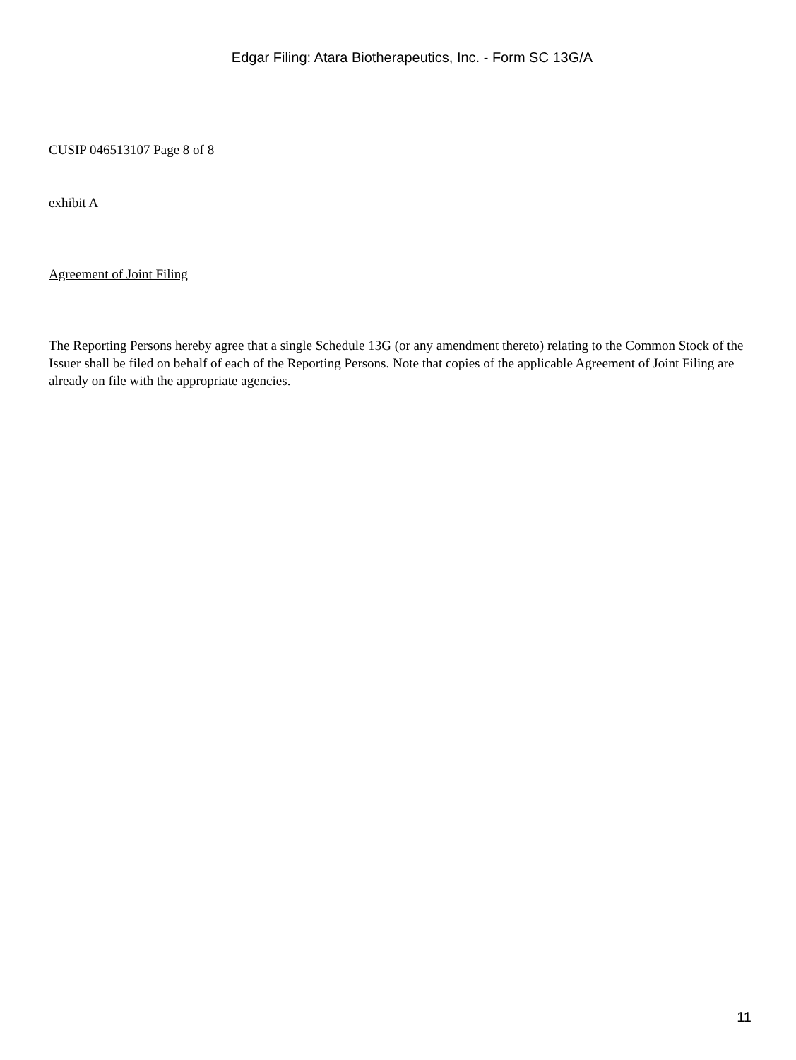Edgar Filing: Atara Biotherapeutics, Inc. - Form SC 13G/A
CUSIP 046513107 Page 8 of 8
exhibit A
Agreement of Joint Filing
The Reporting Persons hereby agree that a single Schedule 13G (or any amendment thereto) relating to the Common Stock of the Issuer shall be filed on behalf of each of the Reporting Persons. Note that copies of the applicable Agreement of Joint Filing are already on file with the appropriate agencies.
11